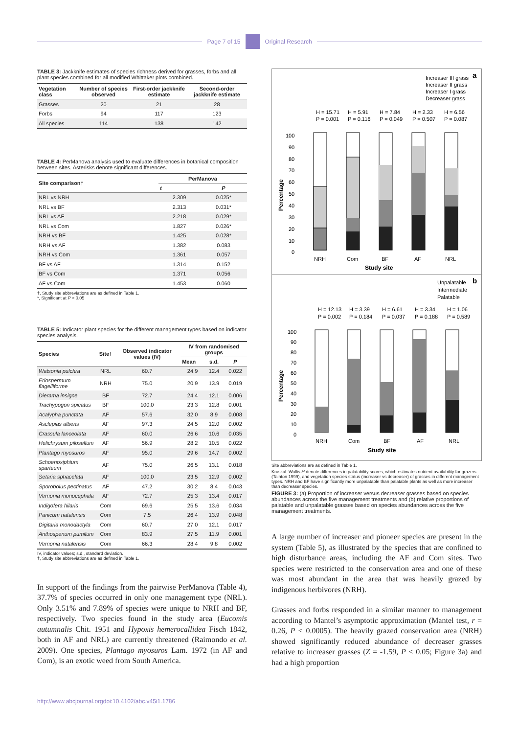Page 7 of 15
Original Research
TABLE 3: Jackknife estimates of species richness derived for grasses, forbs and all plant species combined for all modified Whittaker plots combined.
| Vegetation class | Number of species observed | First-order jackknife estimate | Second-order jackknife estimate |
| --- | --- | --- | --- |
| Grasses | 20 | 21 | 28 |
| Forbs | 94 | 117 | 123 |
| All species | 114 | 138 | 142 |
TABLE 4: PerManova analysis used to evaluate differences in botanical composition between sites. Asterisks denote significant differences.
| Site comparison† | PerManova | |
| --- | --- | --- |
| | t | P |
| NRL vs NRH | 2.309 | 0.025* |
| NRL vs BF | 2.313 | 0.031* |
| NRL vs AF | 2.218 | 0.029* |
| NRL vs Com | 1.827 | 0.026* |
| NRH vs BF | 1.425 | 0.028* |
| NRH vs AF | 1.382 | 0.083 |
| NRH vs Com | 1.361 | 0.057 |
| BF vs AF | 1.314 | 0.152 |
| BF vs Com | 1.371 | 0.056 |
| AF vs Com | 1.453 | 0.060 |
†, Study site abbreviations are as defined in Table 1.
*, Significant at P < 0.05
TABLE 5: Indicator plant species for the different management types based on indicator species analysis.
| Species | Site† | Observed indicator values (IV) | IV from randomised groups | | |
| --- | --- | --- | --- | --- | --- |
| | | | Mean | s.d. | P |
| Watsonia pulchra | NRL | 60.7 | 24.9 | 12.4 | 0.022 |
| Eriospermum flagelliforme | NRH | 75.0 | 20.9 | 13.9 | 0.019 |
| Dierama insigne | BF | 72.7 | 24.4 | 12.1 | 0.006 |
| Trachypogon spicatus | BF | 100.0 | 23.3 | 12.8 | 0.001 |
| Acalypha punctata | AF | 57.6 | 32.0 | 8.9 | 0.008 |
| Asclepias albens | AF | 97.3 | 24.5 | 12.0 | 0.002 |
| Crassula lanceolata | AF | 60.0 | 26.6 | 10.6 | 0.035 |
| Helichrysum pilosellum | AF | 56.9 | 28.2 | 10.5 | 0.022 |
| Plantago myosuros | AF | 95.0 | 29.6 | 14.7 | 0.002 |
| Schoenoxiphium sparteum | AF | 75.0 | 26.5 | 13.1 | 0.018 |
| Setaria sphacelata | AF | 100.0 | 23.5 | 12.9 | 0.002 |
| Sporobolus pectinatus | AF | 47.2 | 30.2 | 8.4 | 0.043 |
| Vernonia monocephala | AF | 72.7 | 25.3 | 13.4 | 0.017 |
| Indigofera hilaris | Com | 69.6 | 25.5 | 13.6 | 0.034 |
| Panicum natalensis | Com | 7.5 | 26.4 | 13.9 | 0.048 |
| Digitaria monodactyla | Com | 60.7 | 27.0 | 12.1 | 0.017 |
| Anthospenum pumilum | Com | 83.9 | 27.5 | 11.9 | 0.001 |
| Vernonia natalensis | Com | 66.3 | 28.4 | 9.8 | 0.002 |
IV, indicator values; s.d., standard deviation.
†, Study site abbreviations are as defined in Table 1.
In support of the findings from the pairwise PerManova (Table 4), 37.7% of species occurred in only one management type (NRL). Only 3.51% and 7.89% of species were unique to NRH and BF, respectively. Two species found in the study area (Eucomis autumnalis Chit. 1951 and Hypoxis hemerocallidea Fisch 1842, both in AF and NRL) are currently threatened (Raimondo et al. 2009). One species, Plantago myosuros Lam. 1972 (in AF and Com), is an exotic weed from South America.
a
Increaser III grass
Increaser II grass
Increaser I grass
Decreaser grass
H = 15.71
H = 5.91
H = 7.84
H = 2.33
H = 6.56
P = 0.001
P = 0.116
P = 0.049
P = 0.507
P = 0.087
100
90
80
70
60
50
40
30
20
10
0
Percentage
NRH
Com
BF
AF
NRL
Study site
b
Unpalatable
Intermediate
Palatable
H = 12.13
H = 3.39
H = 6.61
H = 3.34
H = 1.06
P = 0.002
P = 0.184
P = 0.037
P = 0.188
P = 0.589
100
90
80
70
60
50
40
30
20
10
0
Percentage
NRH
Com
BF
AF
NRL
Study site
Site abbreviations are as defined in Table 1.
Kruskal–Wallis H denote differences in palatability scores, which estimates nutrient availability for grazers (Tainton 1999), and vegetation species status (increaser vs decreaser) of grasses in different management types. NRH and BF have significantly more unpalatable than palatable plants as well as more increaser than decreaser species.
FIGURE 3: (a) Proportion of increaser versus decreaser grasses based on species abundances across the five management treatments and (b) relative proportions of palatable and unpalatable grasses based on species abundances across the five management treatments.
A large number of increaser and pioneer species are present in the system (Table 5), as illustrated by the species that are confined to high disturbance areas, including the AF and Com sites. Two species were restricted to the conservation area and one of these was most abundant in the area that was heavily grazed by indigenous herbivores (NRH).
Grasses and forbs responded in a similar manner to management according to Mantel’s asymptotic approximation (Mantel test, r = 0.26, P < 0.0005). The heavily grazed conservation area (NRH) showed significantly reduced abundance of decreaser grasses relative to increaser grasses (Z = -1.59, P < 0.05; Figure 3a) and had a high proportion
http://www.abcjournal.org
doi:10.4102/abc.v45i1.1786